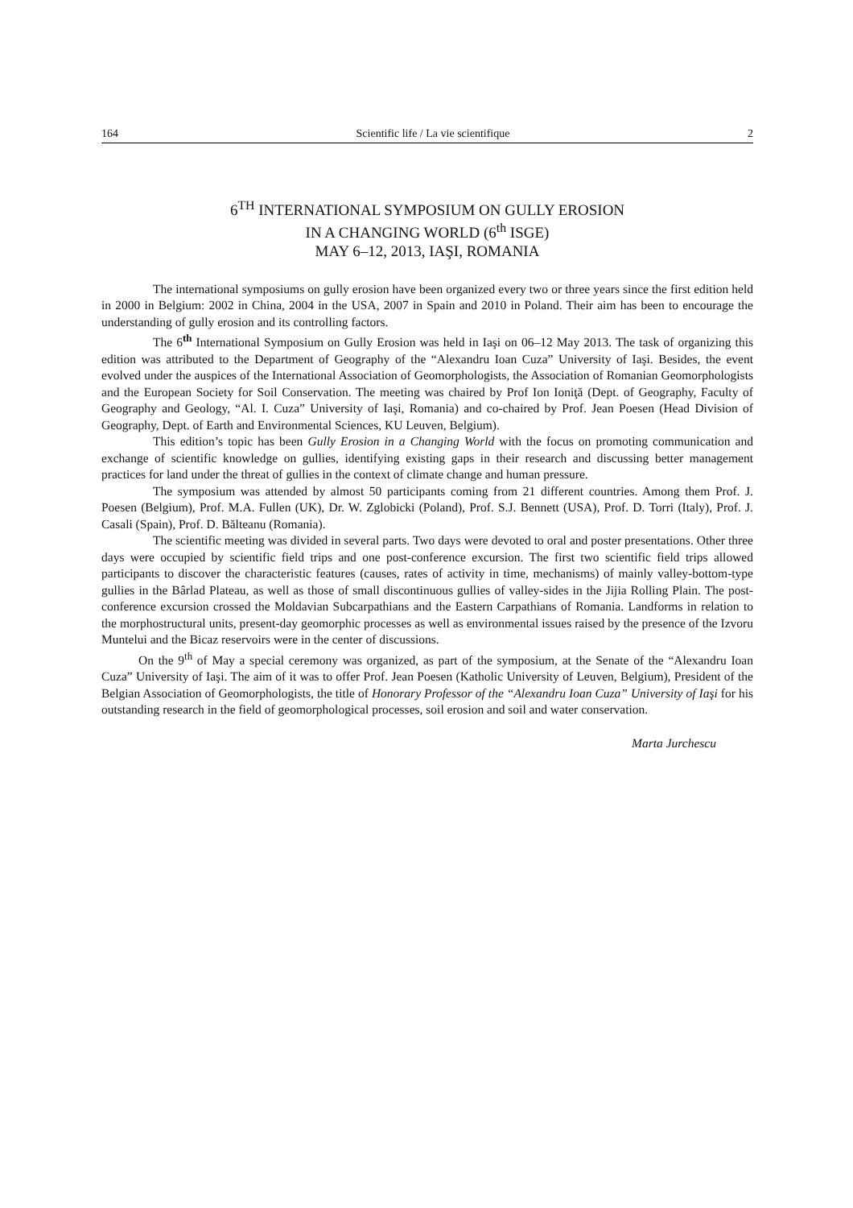164 Scientific life / La vie scientifique 2
6<sup>TH</sup> INTERNATIONAL SYMPOSIUM ON GULLY EROSION
IN A CHANGING WORLD (6<sup>th</sup> ISGE)
MAY 6–12, 2013, IAŞI, ROMANIA
The international symposiums on gully erosion have been organized every two or three years since the first edition held in 2000 in Belgium: 2002 in China, 2004 in the USA, 2007 in Spain and 2010 in Poland. Their aim has been to encourage the understanding of gully erosion and its controlling factors.
The 6<sup>th</sup> International Symposium on Gully Erosion was held in Iaşi on 06–12 May 2013. The task of organizing this edition was attributed to the Department of Geography of the “Alexandru Ioan Cuza” University of Iaşi. Besides, the event evolved under the auspices of the International Association of Geomorphologists, the Association of Romanian Geomorphologists and the European Society for Soil Conservation. The meeting was chaired by Prof Ion Ioniţă (Dept. of Geography, Faculty of Geography and Geology, “Al. I. Cuza” University of Iaşi, Romania) and co-chaired by Prof. Jean Poesen (Head Division of Geography, Dept. of Earth and Environmental Sciences, KU Leuven, Belgium).
This edition’s topic has been Gully Erosion in a Changing World with the focus on promoting communication and exchange of scientific knowledge on gullies, identifying existing gaps in their research and discussing better management practices for land under the threat of gullies in the context of climate change and human pressure.
The symposium was attended by almost 50 participants coming from 21 different countries. Among them Prof. J. Poesen (Belgium), Prof. M.A. Fullen (UK), Dr. W. Zglobicki (Poland), Prof. S.J. Bennett (USA), Prof. D. Torri (Italy), Prof. J. Casali (Spain), Prof. D. Bălteanu (Romania).
The scientific meeting was divided in several parts. Two days were devoted to oral and poster presentations. Other three days were occupied by scientific field trips and one post-conference excursion. The first two scientific field trips allowed participants to discover the characteristic features (causes, rates of activity in time, mechanisms) of mainly valley-bottom-type gullies in the Bârlad Plateau, as well as those of small discontinuous gullies of valley-sides in the Jijia Rolling Plain. The post-conference excursion crossed the Moldavian Subcarpathians and the Eastern Carpathians of Romania. Landforms in relation to the morphostructural units, present-day geomorphic processes as well as environmental issues raised by the presence of the Izvoru Muntelui and the Bicaz reservoirs were in the center of discussions.
On the 9<sup>th</sup> of May a special ceremony was organized, as part of the symposium, at the Senate of the “Alexandru Ioan Cuza” University of Iaşi. The aim of it was to offer Prof. Jean Poesen (Katholic University of Leuven, Belgium), President of the Belgian Association of Geomorphologists, the title of Honorary Professor of the “Alexandru Ioan Cuza” University of Iaşi for his outstanding research in the field of geomorphological processes, soil erosion and soil and water conservation.
Marta Jurchescu